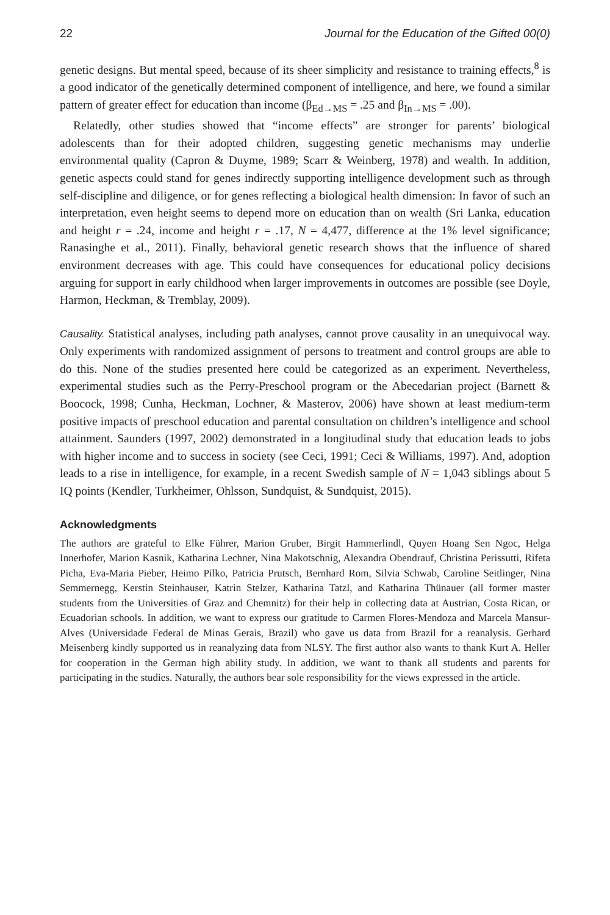22 Journal for the Education of the Gifted 00(0)
genetic designs. But mental speed, because of its sheer simplicity and resistance to training effects,<sup>8</sup> is a good indicator of the genetically determined component of intelligence, and here, we found a similar pattern of greater effect for education than income (β<sub>Ed→MS</sub> = .25 and β<sub>In→MS</sub> = .00).
Relatedly, other studies showed that “income effects” are stronger for parents’ biological adolescents than for their adopted children, suggesting genetic mechanisms may underlie environmental quality (Capron & Duyme, 1989; Scarr & Weinberg, 1978) and wealth. In addition, genetic aspects could stand for genes indirectly supporting intelligence development such as through self-discipline and diligence, or for genes reflecting a biological health dimension: In favor of such an interpretation, even height seems to depend more on education than on wealth (Sri Lanka, education and height r = .24, income and height r = .17, N = 4,477, difference at the 1% level significance; Ranasinghe et al., 2011). Finally, behavioral genetic research shows that the influence of shared environment decreases with age. This could have consequences for educational policy decisions arguing for support in early childhood when larger improvements in outcomes are possible (see Doyle, Harmon, Heckman, & Tremblay, 2009).
Causality. Statistical analyses, including path analyses, cannot prove causality in an unequivocal way. Only experiments with randomized assignment of persons to treatment and control groups are able to do this. None of the studies presented here could be categorized as an experiment. Nevertheless, experimental studies such as the Perry-Preschool program or the Abecedarian project (Barnett & Boocock, 1998; Cunha, Heckman, Lochner, & Masterov, 2006) have shown at least medium-term positive impacts of preschool education and parental consultation on children’s intelligence and school attainment. Saunders (1997, 2002) demonstrated in a longitudinal study that education leads to jobs with higher income and to success in society (see Ceci, 1991; Ceci & Williams, 1997). And, adoption leads to a rise in intelligence, for example, in a recent Swedish sample of N = 1,043 siblings about 5 IQ points (Kendler, Turkheimer, Ohlsson, Sundquist, & Sundquist, 2015).
Acknowledgments
The authors are grateful to Elke Führer, Marion Gruber, Birgit Hammerlindl, Quyen Hoang Sen Ngoc, Helga Innerhofer, Marion Kasnik, Katharina Lechner, Nina Makotschnig, Alexandra Obendrauf, Christina Perissutti, Rifeta Picha, Eva-Maria Pieber, Heimo Pilko, Patricia Prutsch, Bernhard Rom, Silvia Schwab, Caroline Seitlinger, Nina Semmernegg, Kerstin Steinhauser, Katrin Stelzer, Katharina Tatzl, and Katharina Thünauer (all former master students from the Universities of Graz and Chemnitz) for their help in collecting data at Austrian, Costa Rican, or Ecuadorian schools. In addition, we want to express our gratitude to Carmen Flores-Mendoza and Marcela Mansur-Alves (Universidade Federal de Minas Gerais, Brazil) who gave us data from Brazil for a reanalysis. Gerhard Meisenberg kindly supported us in reanalyzing data from NLSY. The first author also wants to thank Kurt A. Heller for cooperation in the German high ability study. In addition, we want to thank all students and parents for participating in the studies. Naturally, the authors bear sole responsibility for the views expressed in the article.